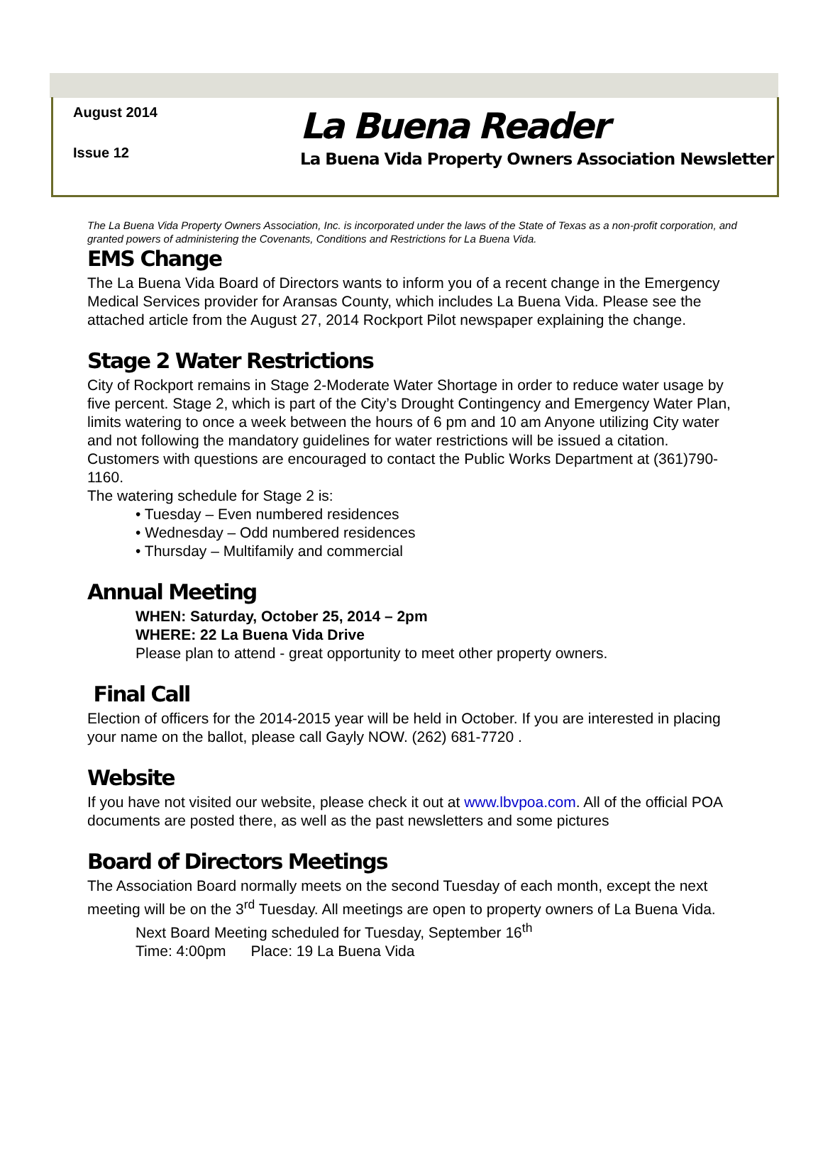August 2014
Issue 12
La Buena Reader
La Buena Vida Property Owners Association Newsletter
The La Buena Vida Property Owners Association, Inc. is incorporated under the laws of the State of Texas as a non-profit corporation, and granted powers of administering the Covenants, Conditions and Restrictions for La Buena Vida.
EMS Change
The La Buena Vida Board of Directors wants to inform you of a recent change in the Emergency Medical Services provider for Aransas County, which includes La Buena Vida. Please see the attached article from the August 27, 2014 Rockport Pilot newspaper explaining the change.
Stage 2 Water Restrictions
City of Rockport remains in Stage 2-Moderate Water Shortage in order to reduce water usage by five percent. Stage 2, which is part of the City’s Drought Contingency and Emergency Water Plan, limits watering to once a week between the hours of 6 pm and 10 am Anyone utilizing City water and not following the mandatory guidelines for water restrictions will be issued a citation. Customers with questions are encouraged to contact the Public Works Department at (361)790-1160.
The watering schedule for Stage 2 is:
• Tuesday – Even numbered residences
• Wednesday – Odd numbered residences
• Thursday – Multifamily and commercial
Annual Meeting
WHEN: Saturday, October 25, 2014 – 2pm
WHERE: 22 La Buena Vida Drive
Please plan to attend - great opportunity to meet other property owners.
Final Call
Election of officers for the 2014-2015 year will be held in October. If you are interested in placing your name on the ballot, please call Gayly NOW. (262) 681-7720 .
Website
If you have not visited our website, please check it out at www.lbvpoa.com. All of the official POA documents are posted there, as well as the past newsletters and some pictures
Board of Directors Meetings
The Association Board normally meets on the second Tuesday of each month, except the next meeting will be on the 3<sup>rd</sup> Tuesday. All meetings are open to property owners of La Buena Vida.
Next Board Meeting scheduled for Tuesday, September 16<sup>th</sup>
Time: 4:00pm Place: 19 La Buena Vida